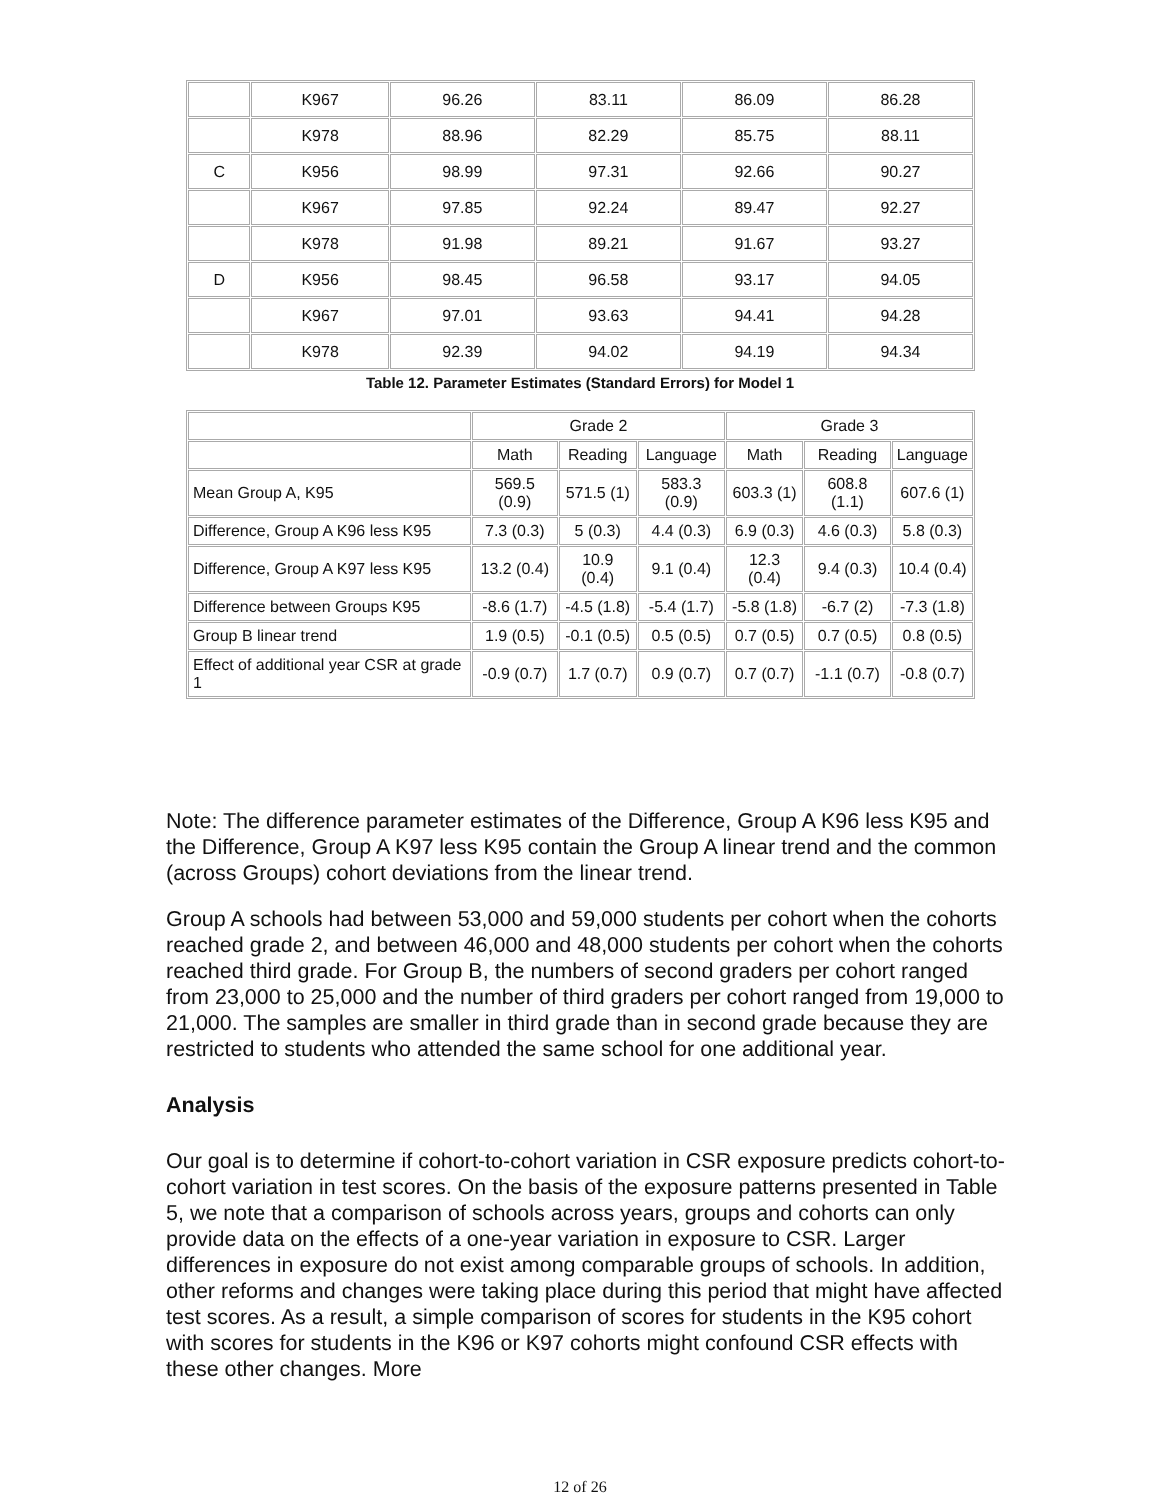| | K967 | 96.26 | 83.11 | 86.09 | 86.28 |
| | K978 | 88.96 | 82.29 | 85.75 | 88.11 |
| C | K956 | 98.99 | 97.31 | 92.66 | 90.27 |
| | K967 | 97.85 | 92.24 | 89.47 | 92.27 |
| | K978 | 91.98 | 89.21 | 91.67 | 93.27 |
| D | K956 | 98.45 | 96.58 | 93.17 | 94.05 |
| | K967 | 97.01 | 93.63 | 94.41 | 94.28 |
| | K978 | 92.39 | 94.02 | 94.19 | 94.34 |
Table 12. Parameter Estimates (Standard Errors) for Model 1
| | Grade 2 | | | Grade 3 | | |
| --- | --- | --- | --- | --- | --- | --- |
| | Math | Reading | Language | Math | Reading | Language |
| Mean Group A, K95 | 569.5 (0.9) | 571.5 (1) | 583.3 (0.9) | 603.3 (1) | 608.8 (1.1) | 607.6 (1) |
| Difference, Group A K96 less K95 | 7.3 (0.3) | 5 (0.3) | 4.4 (0.3) | 6.9 (0.3) | 4.6 (0.3) | 5.8 (0.3) |
| Difference, Group A K97 less K95 | 13.2 (0.4) | 10.9 (0.4) | 9.1 (0.4) | 12.3 (0.4) | 9.4 (0.3) | 10.4 (0.4) |
| Difference between Groups K95 | -8.6 (1.7) | -4.5 (1.8) | -5.4 (1.7) | -5.8 (1.8) | -6.7 (2) | -7.3 (1.8) |
| Group B linear trend | 1.9 (0.5) | -0.1 (0.5) | 0.5 (0.5) | 0.7 (0.5) | 0.7 (0.5) | 0.8 (0.5) |
| Effect of additional year CSR at grade 1 | -0.9 (0.7) | 1.7 (0.7) | 0.9 (0.7) | 0.7 (0.7) | -1.1 (0.7) | -0.8 (0.7) |
Note: The difference parameter estimates of the Difference, Group A K96 less K95 and the Difference, Group A K97 less K95 contain the Group A linear trend and the common (across Groups) cohort deviations from the linear trend.
Group A schools had between 53,000 and 59,000 students per cohort when the cohorts reached grade 2, and between 46,000 and 48,000 students per cohort when the cohorts reached third grade. For Group B, the numbers of second graders per cohort ranged from 23,000 to 25,000 and the number of third graders per cohort ranged from 19,000 to 21,000. The samples are smaller in third grade than in second grade because they are restricted to students who attended the same school for one additional year.
Analysis
Our goal is to determine if cohort-to-cohort variation in CSR exposure predicts cohort-to-cohort variation in test scores. On the basis of the exposure patterns presented in Table 5, we note that a comparison of schools across years, groups and cohorts can only provide data on the effects of a one-year variation in exposure to CSR. Larger differences in exposure do not exist among comparable groups of schools. In addition, other reforms and changes were taking place during this period that might have affected test scores. As a result, a simple comparison of scores for students in the K95 cohort with scores for students in the K96 or K97 cohorts might confound CSR effects with these other changes. More
12 of 26